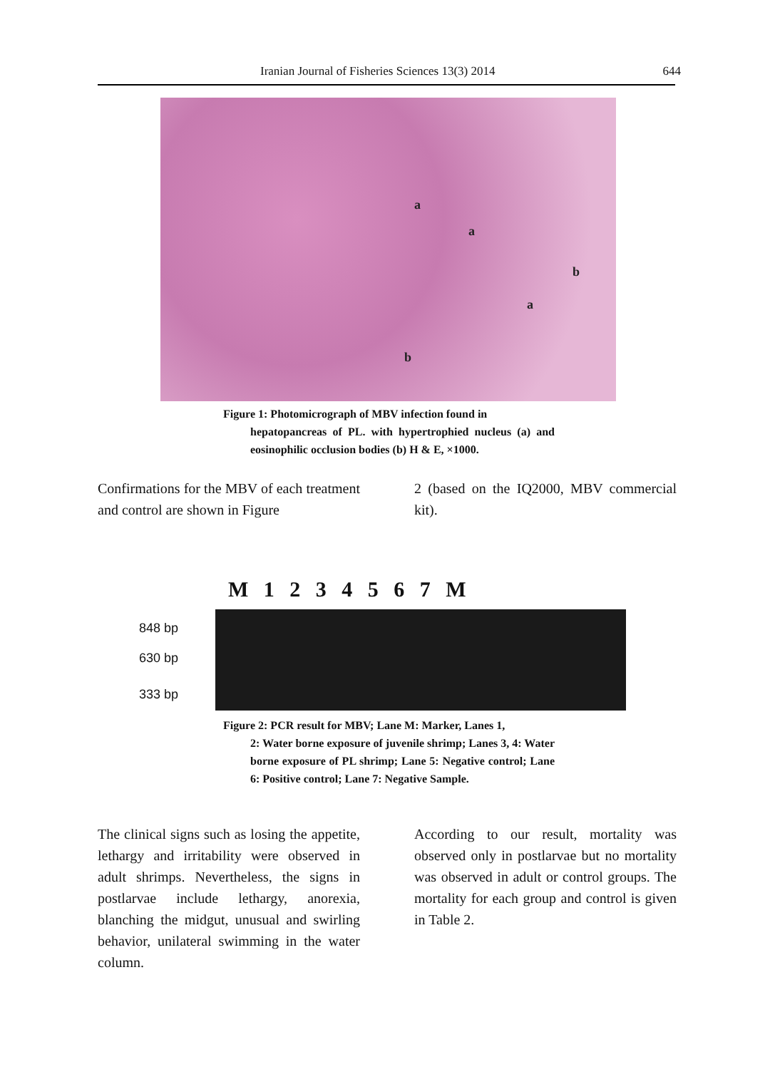Iranian Journal of Fisheries Sciences 13(3) 2014 644
a
a
b
a
b
Figure 1: Photomicrograph of MBV infection found in
hepatopancreas of PL. with hypertrophied nucleus (a) and eosinophilic occlusion bodies (b) H & E, ×1000.
Confirmations for the MBV of each treatment and control are shown in Figure
2 (based on the IQ2000, MBV commercial kit).
M 1 2 3 4 5 6 7 M
848 bp
630 bp
333 bp
Figure 2: PCR result for MBV; Lane M: Marker, Lanes 1,
2: Water borne exposure of juvenile shrimp; Lanes 3, 4: Water borne exposure of PL shrimp; Lane 5: Negative control; Lane 6: Positive control; Lane 7: Negative Sample.
The clinical signs such as losing the appetite, lethargy and irritability were observed in adult shrimps. Nevertheless, the signs in postlarvae include lethargy, anorexia, blanching the midgut, unusual and swirling behavior, unilateral swimming in the water column.
According to our result, mortality was observed only in postlarvae but no mortality was observed in adult or control groups. The mortality for each group and control is given in Table 2.